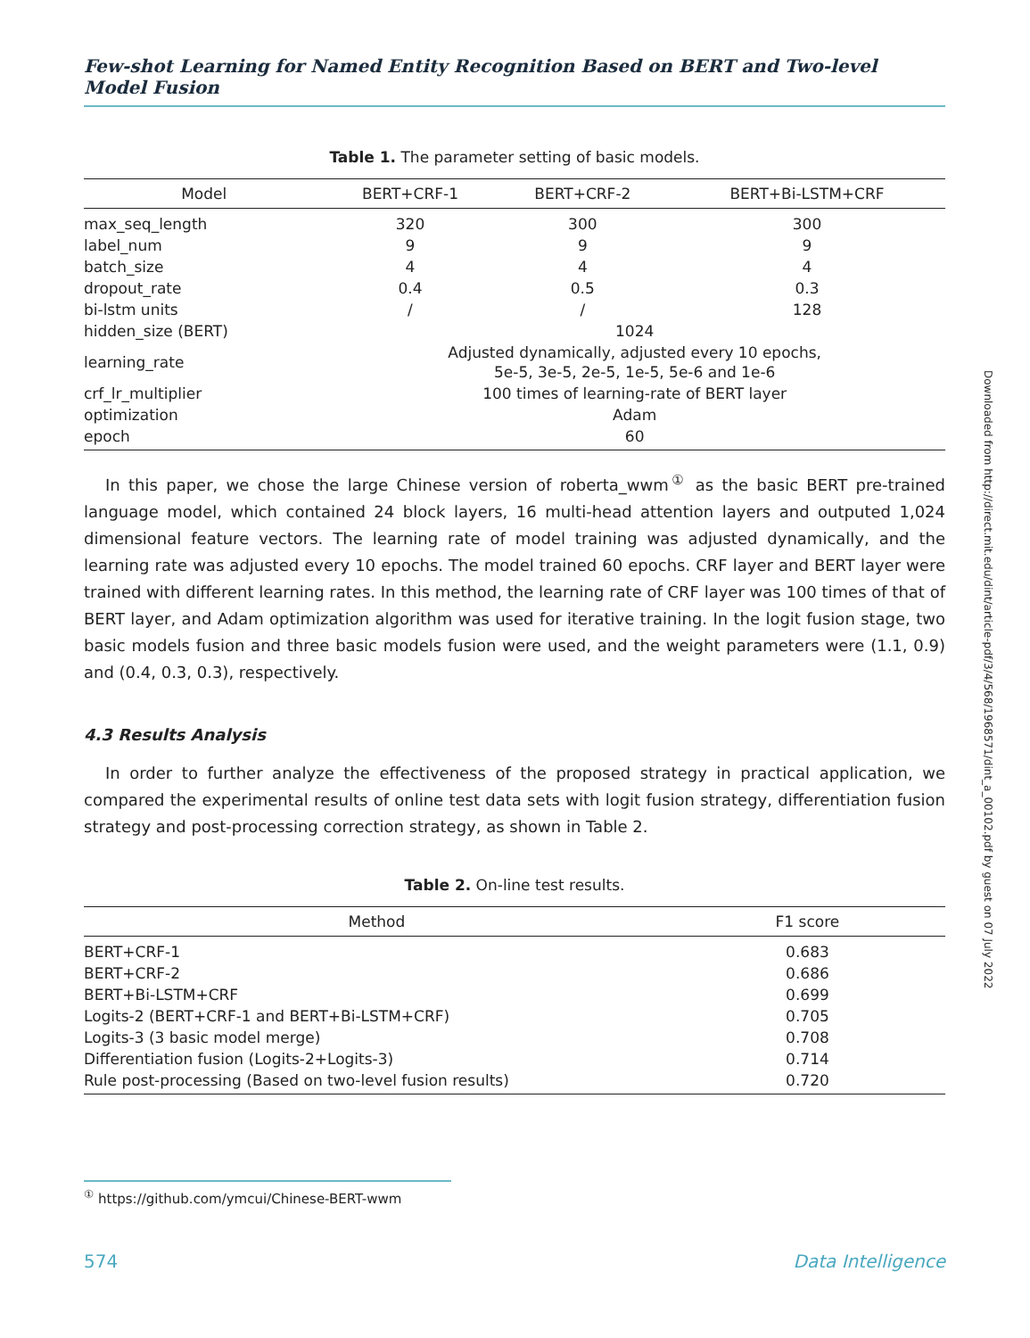Few-shot Learning for Named Entity Recognition Based on BERT and Two-level Model Fusion
Table 1. The parameter setting of basic models.
| Model | BERT+CRF-1 | BERT+CRF-2 | BERT+Bi-LSTM+CRF |
| --- | --- | --- | --- |
| max_seq_length | 320 | 300 | 300 |
| label_num | 9 | 9 | 9 |
| batch_size | 4 | 4 | 4 |
| dropout_rate | 0.4 | 0.5 | 0.3 |
| bi-lstm units | / | / | 128 |
| hidden_size (BERT) | 1024 | | |
| learning_rate | Adjusted dynamically, adjusted every 10 epochs, 5e-5, 3e-5, 2e-5, 1e-5, 5e-6 and 1e-6 | | |
| crf_lr_multiplier | 100 times of learning-rate of BERT layer | | |
| optimization | Adam | | |
| epoch | 60 | | |
In this paper, we chose the large Chinese version of roberta_wwm<sup>①</sup> as the basic BERT pre-trained language model, which contained 24 block layers, 16 multi-head attention layers and outputed 1,024 dimensional feature vectors. The learning rate of model training was adjusted dynamically, and the learning rate was adjusted every 10 epochs. The model trained 60 epochs. CRF layer and BERT layer were trained with different learning rates. In this method, the learning rate of CRF layer was 100 times of that of BERT layer, and Adam optimization algorithm was used for iterative training. In the logit fusion stage, two basic models fusion and three basic models fusion were used, and the weight parameters were (1.1, 0.9) and (0.4, 0.3, 0.3), respectively.
4.3 Results Analysis
In order to further analyze the effectiveness of the proposed strategy in practical application, we compared the experimental results of online test data sets with logit fusion strategy, differentiation fusion strategy and post-processing correction strategy, as shown in Table 2.
Table 2. On-line test results.
| Method | F1 score |
| --- | --- |
| BERT+CRF-1 | 0.683 |
| BERT+CRF-2 | 0.686 |
| BERT+Bi-LSTM+CRF | 0.699 |
| Logits-2 (BERT+CRF-1 and BERT+Bi-LSTM+CRF) | 0.705 |
| Logits-3 (3 basic model merge) | 0.708 |
| Differentiation fusion (Logits-2+Logits-3) | 0.714 |
| Rule post-processing (Based on two-level fusion results) | 0.720 |
Downloaded from http://direct.mit.edu/dint/article-pdf/3/4/568/1968571/dint_a_00102.pdf by guest on 07 July 2022
<sup>①</sup> https://github.com/ymcui/Chinese-BERT-wwm
574 Data Intelligence